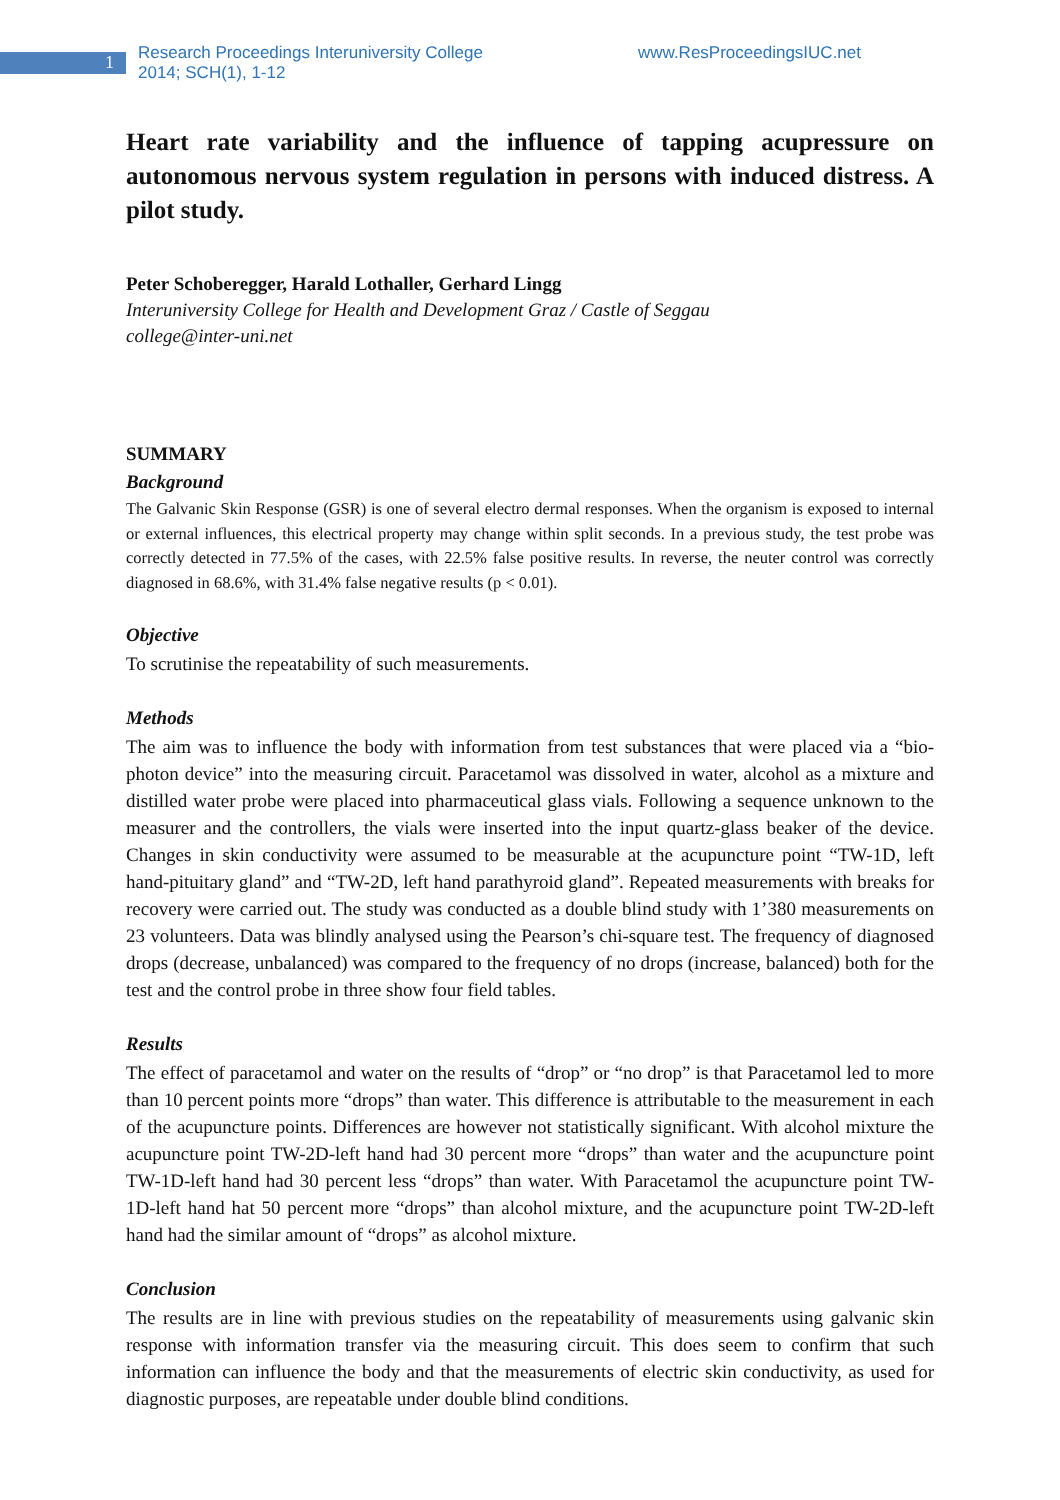1
Research Proceedings Interuniversity College
2014; SCH(1), 1-12
www.ResProceedingsIUC.net
Heart rate variability and the influence of tapping acupressure on autonomous nervous system regulation in persons with induced distress. A pilot study.
Peter Schoberegger, Harald Lothaller, Gerhard Lingg
Interuniversity College for Health and Development Graz / Castle of Seggau
college@inter-uni.net
SUMMARY
Background
The Galvanic Skin Response (GSR) is one of several electro dermal responses. When the organism is exposed to internal or external influences, this electrical property may change within split seconds. In a previous study, the test probe was correctly detected in 77.5% of the cases, with 22.5% false positive results. In reverse, the neuter control was correctly diagnosed in 68.6%, with 31.4% false negative results (p < 0.01).
Objective
To scrutinise the repeatability of such measurements.
Methods
The aim was to influence the body with information from test substances that were placed via a “bio-photon device” into the measuring circuit. Paracetamol was dissolved in water, alcohol as a mixture and distilled water probe were placed into pharmaceutical glass vials. Following a sequence unknown to the measurer and the controllers, the vials were inserted into the input quartz-glass beaker of the device. Changes in skin conductivity were assumed to be measurable at the acupuncture point “TW-1D, left hand-pituitary gland” and “TW-2D, left hand parathyroid gland”. Repeated measurements with breaks for recovery were carried out. The study was conducted as a double blind study with 1’380 measurements on 23 volunteers. Data was blindly analysed using the Pearson’s chi-square test. The frequency of diagnosed drops (decrease, unbalanced) was compared to the frequency of no drops (increase, balanced) both for the test and the control probe in three show four field tables.
Results
The effect of paracetamol and water on the results of “drop” or “no drop” is that Paracetamol led to more than 10 percent points more “drops” than water. This difference is attributable to the measurement in each of the acupuncture points. Differences are however not statistically significant. With alcohol mixture the acupuncture point TW-2D-left hand had 30 percent more “drops” than water and the acupuncture point TW-1D-left hand had 30 percent less “drops” than water. With Paracetamol the acupuncture point TW-1D-left hand hat 50 percent more “drops” than alcohol mixture, and the acupuncture point TW-2D-left hand had the similar amount of “drops” as alcohol mixture.
Conclusion
The results are in line with previous studies on the repeatability of measurements using galvanic skin response with information transfer via the measuring circuit. This does seem to confirm that such information can influence the body and that the measurements of electric skin conductivity, as used for diagnostic purposes, are repeatable under double blind conditions.